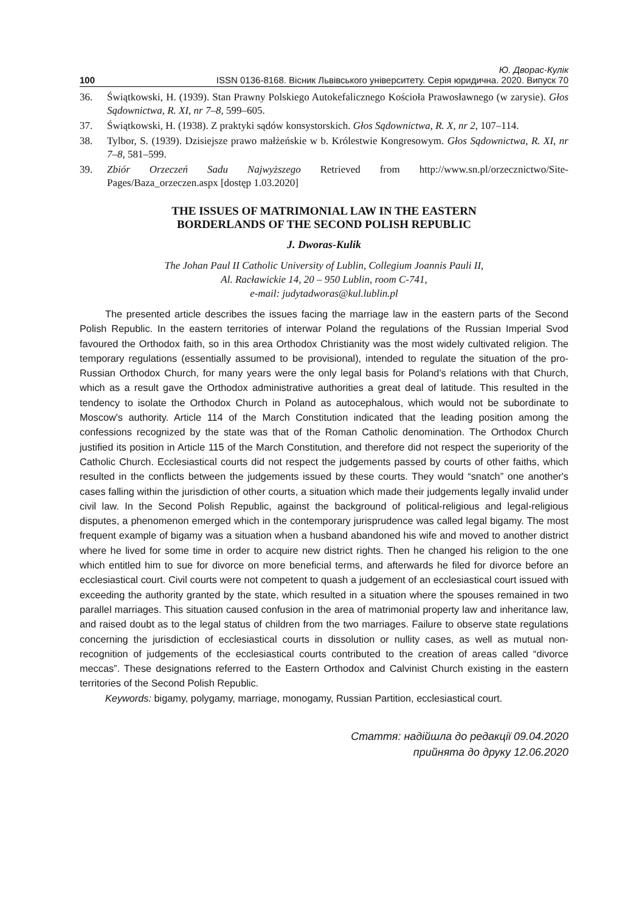Ю. Дворас-Кулік
100 ISSN 0136-8168. Вісник Львівського університету. Серія юридична. 2020. Випуск 70
36. Świątkowski, H. (1939). Stan Prawny Polskiego Autokefalicznego Kościoła Prawosławnego (w zarysie). Głos Sądownictwa, R. XI, nr 7–8, 599–605.
37. Świątkowski, H. (1938). Z praktyki sądów konsystorskich. Głos Sądownictwa, R. X, nr 2, 107–114.
38. Tylbor, S. (1939). Dzisiejsze prawo małżeńskie w b. Królestwie Kongresowym. Głos Sądownictwa, R. XI, nr 7–8, 581–599.
39. Zbiór Orzeczeń Sadu Najwyższego Retrieved from http://www.sn.pl/orzecznictwo/Site-Pages/Baza_orzeczen.aspx [dostęp 1.03.2020]
THE ISSUES OF MATRIMONIAL LAW IN THE EASTERN
BORDERLANDS OF THE SECOND POLISH REPUBLIC
J. Dworas-Kulik
The Johan Paul II Catholic University of Lublin, Collegium Joannis Pauli II,
Al. Racławickie 14, 20 – 950 Lublin, room C-741,
e-mail: judytadworas@kul.lublin.pl
The presented article describes the issues facing the marriage law in the eastern parts of the Second Polish Republic. In the eastern territories of interwar Poland the regulations of the Russian Imperial Svod favoured the Orthodox faith, so in this area Orthodox Christianity was the most widely cultivated religion. The temporary regulations (essentially assumed to be provisional), intended to regulate the situation of the pro-Russian Orthodox Church, for many years were the only legal basis for Poland's relations with that Church, which as a result gave the Orthodox administrative authorities a great deal of latitude. This resulted in the tendency to isolate the Orthodox Church in Poland as autocephalous, which would not be subordinate to Moscow's authority. Article 114 of the March Constitution indicated that the leading position among the confessions recognized by the state was that of the Roman Catholic denomination. The Orthodox Church justified its position in Article 115 of the March Constitution, and therefore did not respect the superiority of the Catholic Church. Ecclesiastical courts did not respect the judgements passed by courts of other faiths, which resulted in the conflicts between the judgements issued by these courts. They would “snatch” one another's cases falling within the jurisdiction of other courts, a situation which made their judgements legally invalid under civil law. In the Second Polish Republic, against the background of political-religious and legal-religious disputes, a phenomenon emerged which in the contemporary jurisprudence was called legal bigamy. The most frequent example of bigamy was a situation when a husband abandoned his wife and moved to another district where he lived for some time in order to acquire new district rights. Then he changed his religion to the one which entitled him to sue for divorce on more beneficial terms, and afterwards he filed for divorce before an ecclesiastical court. Civil courts were not competent to quash a judgement of an ecclesiastical court issued with exceeding the authority granted by the state, which resulted in a situation where the spouses remained in two parallel marriages. This situation caused confusion in the area of matrimonial property law and inheritance law, and raised doubt as to the legal status of children from the two marriages. Failure to observe state regulations concerning the jurisdiction of ecclesiastical courts in dissolution or nullity cases, as well as mutual non-recognition of judgements of the ecclesiastical courts contributed to the creation of areas called “divorce meccas”. These designations referred to the Eastern Orthodox and Calvinist Church existing in the eastern territories of the Second Polish Republic.
Keywords: bigamy, polygamy, marriage, monogamy, Russian Partition, ecclesiastical court.
Стаття: надійшла до редакції 09.04.2020
прийнята до друку 12.06.2020